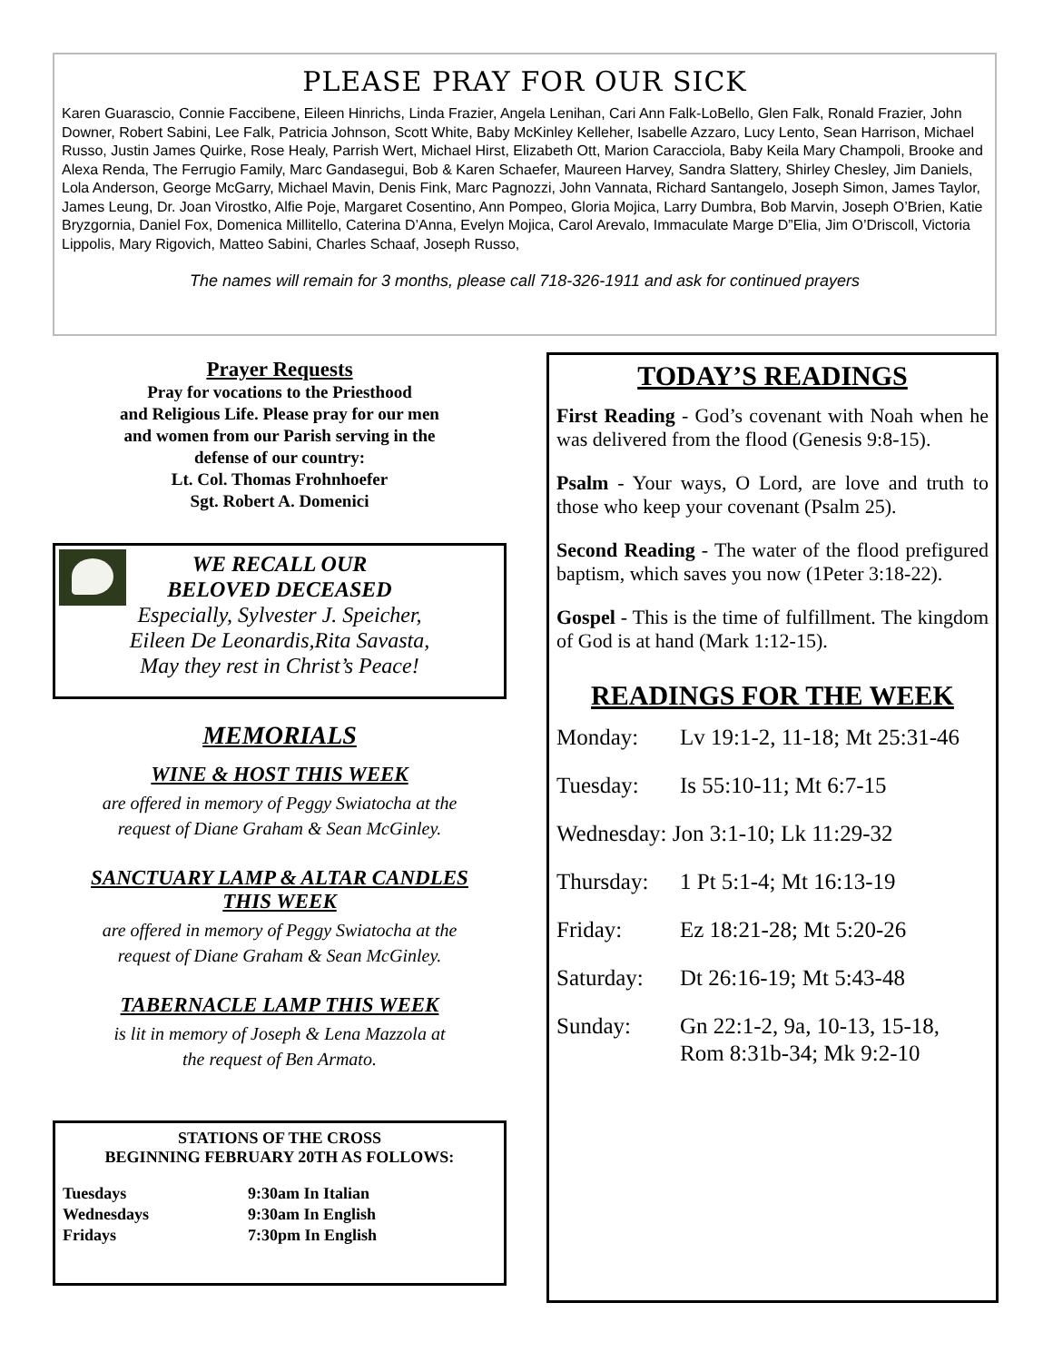PLEASE PRAY FOR OUR SICK
Karen Guarascio, Connie Faccibene, Eileen Hinrichs, Linda Frazier, Angela Lenihan, Cari Ann Falk-LoBello, Glen Falk, Ronald Frazier, John Downer, Robert Sabini, Lee Falk, Patricia Johnson, Scott White, Baby McKinley Kelleher, Isabelle Azzaro, Lucy Lento, Sean Harrison, Michael Russo, Justin James Quirke, Rose Healy, Parrish Wert, Michael Hirst, Elizabeth Ott, Marion Caracciola, Baby Keila Mary Champoli, Brooke and Alexa Renda, The Ferrugio Family, Marc Gandasegui, Bob & Karen Schaefer, Maureen Harvey, Sandra Slattery, Shirley Chesley, Jim Daniels, Lola Anderson, George McGarry, Michael Mavin, Denis Fink, Marc Pagnozzi, John Vannata, Richard Santangelo, Joseph Simon, James Taylor, James Leung, Dr. Joan Virostko, Alfie Poje, Margaret Cosentino, Ann Pompeo, Gloria Mojica, Larry Dumbra, Bob Marvin, Joseph O’Brien, Katie Bryzgornia, Daniel Fox, Domenica Millitello, Caterina D’Anna, Evelyn Mojica, Carol Arevalo, Immaculate Marge D”Elia, Jim O’Driscoll, Victoria Lippolis, Mary Rigovich, Matteo Sabini, Charles Schaaf, Joseph Russo,
The names will remain for 3 months, please call 718-326-1911 and ask for continued prayers
Prayer Requests
Pray for vocations to the Priesthood
and Religious Life. Please pray for our men
and women from our Parish serving in the
defense of our country:
Lt. Col. Thomas Frohnhoefer
Sgt. Robert A. Domenici
WE RECALL OUR
BELOVED DECEASED
Especially, Sylvester J. Speicher,
Eileen De Leonardis,Rita Savasta,
May they rest in Christ’s Peace!
MEMORIALS
WINE & HOST THIS WEEK
are offered in memory of Peggy Swiatocha at the
request of Diane Graham & Sean McGinley.
SANCTUARY LAMP & ALTAR CANDLES
THIS WEEK
are offered in memory of Peggy Swiatocha at the
request of Diane Graham & Sean McGinley.
TABERNACLE LAMP THIS WEEK
is lit in memory of Joseph & Lena Mazzola at
the request of Ben Armato.
STATIONS OF THE CROSS
BEGINNING FEBRUARY 20TH AS FOLLOWS:
| Tuesdays | 9:30am In Italian |
| Wednesdays | 9:30am In English |
| Fridays | 7:30pm In English |
TODAY’S READINGS
First Reading - God’s covenant with Noah when he was delivered from the flood (Genesis 9:8-15).
Psalm - Your ways, O Lord, are love and truth to those who keep your covenant (Psalm 25).
Second Reading - The water of the flood prefigured baptism, which saves you now (1Peter 3:18-22).
Gospel - This is the time of fulfillment. The kingdom of God is at hand (Mark 1:12-15).
READINGS FOR THE WEEK
| Monday: | Lv 19:1-2, 11-18; Mt 25:31-46 |
| Tuesday: | Is 55:10-11; Mt 6:7-15 |
| Wednesday: Jon 3:1-10; Lk 11:29-32 | |
| Thursday: | 1 Pt 5:1-4; Mt 16:13-19 |
| Friday: | Ez 18:21-28; Mt 5:20-26 |
| Saturday: | Dt 26:16-19; Mt 5:43-48 |
| Sunday: | Gn 22:1-2, 9a, 10-13, 15-18, Rom 8:31b-34; Mk 9:2-10 |